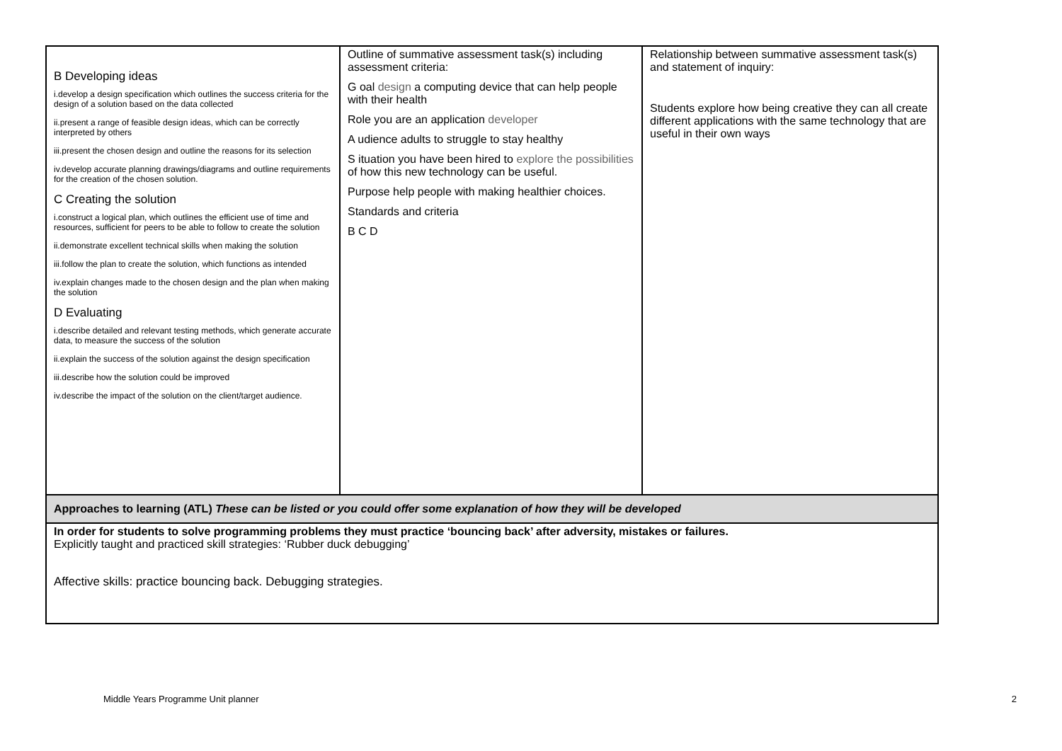| B Developing ideas i.develop a design specification which outlines the success criteria for the design of a solution based on the data collected ii.present a range of feasible design ideas, which can be correctly interpreted by others iii.present the chosen design and outline the reasons for its selection iv.develop accurate planning drawings/diagrams and outline requirements for the creation of the chosen solution. C Creating the solution i.construct a logical plan, which outlines the efficient use of time and resources, sufficient for peers to be able to follow to create the solution ii.demonstrate excellent technical skills when making the solution iii.follow the plan to create the solution, which functions as intended iv.explain changes made to the chosen design and the plan when making the solution D Evaluating i.describe detailed and relevant testing methods, which generate accurate data, to measure the success of the solution ii.explain the success of the solution against the design specification iii.describe how the solution could be improved iv.describe the impact of the solution on the client/target audience. | Outline of summative assessment task(s) including assessment criteria: G oal design a computing device that can help people with their health Role you are an application developer A udience adults to struggle to stay healthy S ituation you have been hired to explore the possibilities of how this new technology can be useful. Purpose help people with making healthier choices. Standards and criteria B C D | Relationship between summative assessment task(s) and statement of inquiry: Students explore how being creative they can all create different applications with the same technology that are useful in their own ways |
| Approaches to learning (ATL) These can be listed or you could offer some explanation of how they will be developed | | |
| In order for students to solve programming problems they must practice ‘bouncing back’ after adversity, mistakes or failures. Explicitly taught and practiced skill strategies: ‘Rubber duck debugging’ Affective skills: practice bouncing back. Debugging strategies. | | |
Middle Years Programme Unit planner 2